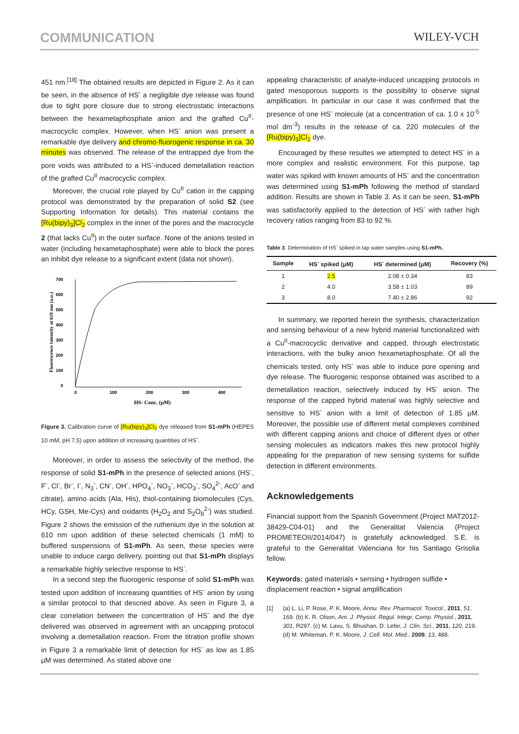COMMUNICATION WILEY-VCH
451 nm.<sup>[18]</sup> The obtained results are depicted in Figure 2. As it can be seen, in the absence of HS<sup>-</sup> a negligible dye release was found due to tight pore closure due to strong electrostatic interactions between the hexametaphosphate anion and the grafted Cu<sup>II</sup>-macrocyclic complex. However, when HS<sup>-</sup> anion was present a remarkable dye delivery and chromo-fluorogenic response in ca. 30 minutes was observed. The release of the entrapped dye from the pore voids was attributed to a HS<sup>-</sup>-induced demetallation reaction of the grafted Cu<sup>II</sup> macrocyclic complex.
Moreover, the crucial role played by Cu<sup>II</sup> cation in the capping protocol was demonstrated by the preparation of solid S2 (see Supporting Information for details). This material contains the [Ru(bipy)<sub>3</sub>]Cl<sub>2</sub> complex in the inner of the pores and the macrocycle 2 (that lacks Cu<sup>II</sup>) in the outer surface. None of the anions tested in water (including hexametaphosphate) were able to block the pores an inhibit dye release to a significant extent (data not shown).
0
100
200
300
400
500
600
700
0
100
200
300
400
HS- Conc. (μM)
Fluorescence intensity at 610 nm (a.u.)
Figure 3. Calibration curve of [Ru(bipy)<sub>3</sub>]Cl<sub>2</sub> dye released from S1-mPh (HEPES 10 mM, pH 7.5) upon addition of increasing quantities of HS<sup>-</sup>.
Moreover, in order to assess the selectivity of the method, the response of solid S1-mPh in the presence of selected anions (HS<sup>-</sup>, F<sup>-</sup>, Cl<sup>-</sup>, Br<sup>-</sup>, I<sup>-</sup>, N<sub>3</sub><sup>-</sup>, CN<sup>-</sup>, OH<sup>-</sup>, HPO<sub>4</sub><sup>-</sup>, NO<sub>3</sub><sup>-</sup>, HCO<sub>3</sub><sup>-</sup>, SO<sub>4</sub><sup>2-</sup>, AcO<sup>-</sup> and citrate), amino acids (Ala, His), thiol-containing biomolecules (Cys, HCy, GSH, Me-Cys) and oxidants (H<sub>2</sub>O<sub>2</sub> and S<sub>2</sub>O<sub>8</sub><sup>2-</sup>) was studied. Figure 2 shows the emission of the ruthenium dye in the solution at 610 nm upon addition of these selected chemicals (1 mM) to buffered suspensions of S1-mPh. As seen, these species were unable to induce cargo delivery, pointing out that S1-mPh displays a remarkable highly selective response to HS<sup>-</sup>.
In a second step the fluorogenic response of solid S1-mPh was tested upon addition of increasing quantities of HS<sup>-</sup> anion by using a similar protocol to that descried above. As seen in Figure 3, a clear correlation between the concentration of HS<sup>-</sup> and the dye delivered was observed in agreement with an uncapping protocol involving a demetallation reaction. From the titration profile shown in Figure 3 a remarkable limit of detection for HS<sup>-</sup> as low as 1.85 μM was determined. As stated above one
appealing characteristic of analyte-induced uncapping protocols in gated mesoporous supports is the possibility to observe signal amplification. In particular in our case it was confirmed that the presence of one HS<sup>-</sup> molecule (at a concentration of ca. 1.0 x 10<sup>-5</sup> mol dm<sup>-3</sup>) results in the release of ca. 220 molecules of the [Ru(bipy)<sub>3</sub>]Cl<sub>2</sub> dye.
Encouraged by these resultes we attempted to detect HS<sup>-</sup> in a more complex and realistic environment. For this purpose, tap water was spiked with known amounts of HS<sup>-</sup> and the concentration was determined using S1-mPh following the method of standard addition. Results are shown in Table 3. As it can be seen, S1-mPh was satisfactorily applied to the detection of HS<sup>-</sup> with rather high recovery ratios ranging from 83 to 92 %.
Table 3. Determination of HS<sup>-</sup> spiked in tap water samples using S1-mPh.
| Sample | HS<sup>-</sup> spiked (μM) | HS<sup>-</sup> determined (μM) | Recovery (%) |
| --- | --- | --- | --- |
| 1 | 2.5 | 2.08 ± 0.34 | 83 |
| 2 | 4.0 | 3.58 ± 1.03 | 89 |
| 3 | 8.0 | 7.40 ± 2.86 | 92 |
In summary, we reported herein the synthesis, characterization and sensing behaviour of a new hybrid material functionalized with a Cu<sup>II</sup>-macrocyclic derivative and capped, through electrostatic interactions, with the bulky anion hexametaphosphate. Of all the chemicals tested, only HS<sup>-</sup> was able to induce pore opening and dye release. The fluorogenic response obtained was ascribed to a demetallation reaction, selectively induced by HS<sup>-</sup> anion. The response of the capped hybrid material was highly selective and sensitive to HS<sup>-</sup> anion with a limit of detection of 1.85 μM. Moreover, the possible use of different metal complexes combined with different capping anions and choice of different dyes or other sensing molecules as indicators makes this new protocol highly appealing for the preparation of new sensing systems for sulfide detection in different environments.
Acknowledgements
Financial support from the Spanish Government (Project MAT2012-38429-C04-01) and the Generalitat Valencia (Project PROMETEOII/2014/047) is gratefully acknowledged. S.E. is grateful to the Generalitat Valenciana for his Santiago Grisolia fellow.
Keywords: gated materials • sensing • hydrogen sulfide • displacement reaction • signal amplification
[1] (a) L. Li, P. Rose, P. K. Moore, Annu. Rev. Pharmacol. Toxicol., 2011, 51, 169. (b) K. R. Olson, Am. J. Physiol. Regul. Integr. Comp. Physiol., 2011, 301, R297. (c) M. Lavu, S. Bhushan, D. Lefer, J. Clin. Sci., 2011, 120, 219. (d) M. Whiteman, P. K. Moore, J. Cell. Mol. Med., 2009, 13, 488.